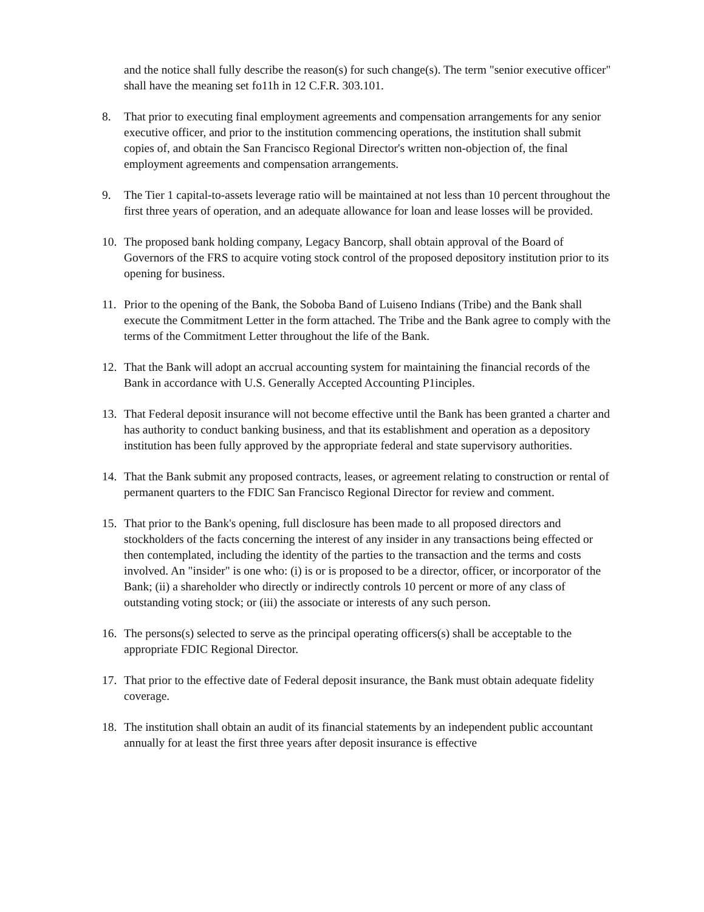and the notice shall fully describe the reason(s) for such change(s). The term "senior executive officer" shall have the meaning set fo11h in 12 C.F.R. 303.101.
8. That prior to executing final employment agreements and compensation arrangements for any senior executive officer, and prior to the institution commencing operations, the institution shall submit copies of, and obtain the San Francisco Regional Director's written non-objection of, the final employment agreements and compensation arrangements.
9. The Tier 1 capital-to-assets leverage ratio will be maintained at not less than 10 percent throughout the first three years of operation, and an adequate allowance for loan and lease losses will be provided.
10. The proposed bank holding company, Legacy Bancorp, shall obtain approval of the Board of Governors of the FRS to acquire voting stock control of the proposed depository institution prior to its opening for business.
11. Prior to the opening of the Bank, the Soboba Band of Luiseno Indians (Tribe) and the Bank shall execute the Commitment Letter in the form attached. The Tribe and the Bank agree to comply with the terms of the Commitment Letter throughout the life of the Bank.
12. That the Bank will adopt an accrual accounting system for maintaining the financial records of the Bank in accordance with U.S. Generally Accepted Accounting P1inciples.
13. That Federal deposit insurance will not become effective until the Bank has been granted a charter and has authority to conduct banking business, and that its establishment and operation as a depository institution has been fully approved by the appropriate federal and state supervisory authorities.
14. That the Bank submit any proposed contracts, leases, or agreement relating to construction or rental of permanent quarters to the FDIC San Francisco Regional Director for review and comment.
15. That prior to the Bank's opening, full disclosure has been made to all proposed directors and stockholders of the facts concerning the interest of any insider in any transactions being effected or then contemplated, including the identity of the parties to the transaction and the terms and costs involved. An "insider" is one who: (i) is or is proposed to be a director, officer, or incorporator of the Bank; (ii) a shareholder who directly or indirectly controls 10 percent or more of any class of outstanding voting stock; or (iii) the associate or interests of any such person.
16. The persons(s) selected to serve as the principal operating officers(s) shall be acceptable to the appropriate FDIC Regional Director.
17. That prior to the effective date of Federal deposit insurance, the Bank must obtain adequate fidelity coverage.
18. The institution shall obtain an audit of its financial statements by an independent public accountant annually for at least the first three years after deposit insurance is effective